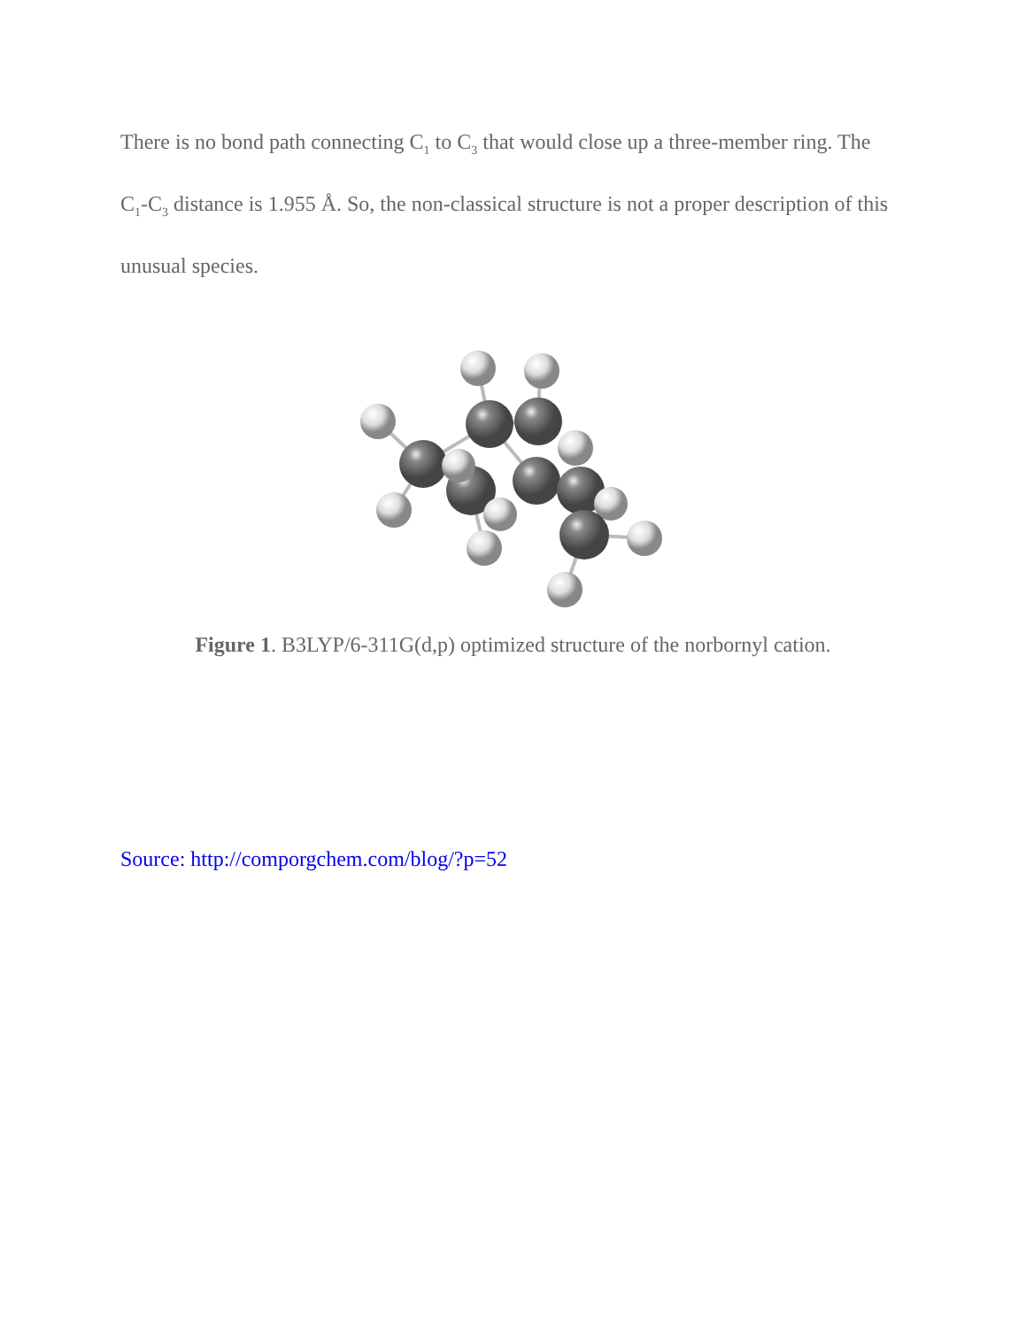There is no bond path connecting C<sub>1</sub> to C<sub>3</sub> that would close up a three-member ring. The C<sub>1</sub>-C<sub>3</sub> distance is 1.955 Å. So, the non-classical structure is not a proper description of this unusual species.
Figure 1. B3LYP/6-311G(d,p) optimized structure of the norbornyl cation.
Source: http://comporgchem.com/blog/?p=52